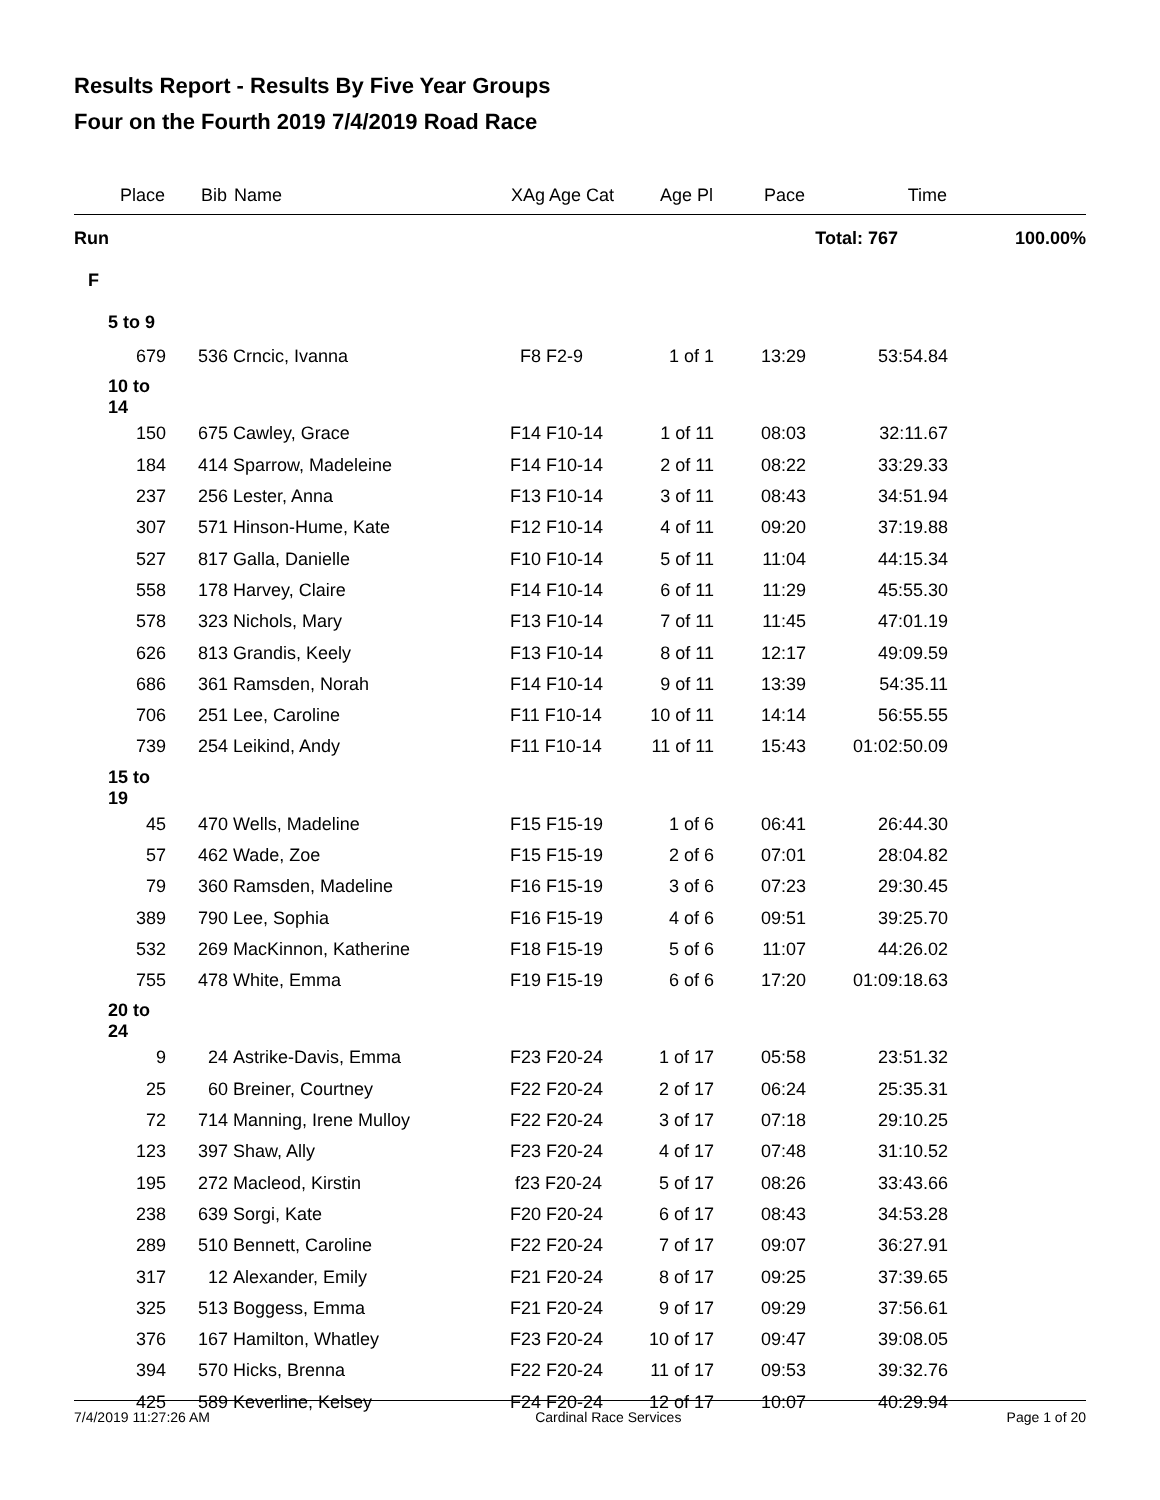Results Report - Results By Five Year Groups
Four on the Fourth 2019 7/4/2019 Road Race
| Place | Bib | Name | XAg Age Cat | Age Pl | Pace | Time | |
| --- | --- | --- | --- | --- | --- | --- | --- |
| Run | | | | | Total: 767 | | 100.00% |
| F | | | | | | | |
| 5 to 9 | | | | | | | |
| 679 | 536 | Crncic, Ivanna | F8 F2-9 | 1 of 1 | 13:29 | 53:54.84 | |
| 10 to 14 | | | | | | | |
| 150 | 675 | Cawley, Grace | F14 F10-14 | 1 of 11 | 08:03 | 32:11.67 | |
| 184 | 414 | Sparrow, Madeleine | F14 F10-14 | 2 of 11 | 08:22 | 33:29.33 | |
| 237 | 256 | Lester, Anna | F13 F10-14 | 3 of 11 | 08:43 | 34:51.94 | |
| 307 | 571 | Hinson-Hume, Kate | F12 F10-14 | 4 of 11 | 09:20 | 37:19.88 | |
| 527 | 817 | Galla, Danielle | F10 F10-14 | 5 of 11 | 11:04 | 44:15.34 | |
| 558 | 178 | Harvey, Claire | F14 F10-14 | 6 of 11 | 11:29 | 45:55.30 | |
| 578 | 323 | Nichols, Mary | F13 F10-14 | 7 of 11 | 11:45 | 47:01.19 | |
| 626 | 813 | Grandis, Keely | F13 F10-14 | 8 of 11 | 12:17 | 49:09.59 | |
| 686 | 361 | Ramsden, Norah | F14 F10-14 | 9 of 11 | 13:39 | 54:35.11 | |
| 706 | 251 | Lee, Caroline | F11 F10-14 | 10 of 11 | 14:14 | 56:55.55 | |
| 739 | 254 | Leikind, Andy | F11 F10-14 | 11 of 11 | 15:43 | 01:02:50.09 | |
| 15 to 19 | | | | | | | |
| 45 | 470 | Wells, Madeline | F15 F15-19 | 1 of 6 | 06:41 | 26:44.30 | |
| 57 | 462 | Wade, Zoe | F15 F15-19 | 2 of 6 | 07:01 | 28:04.82 | |
| 79 | 360 | Ramsden, Madeline | F16 F15-19 | 3 of 6 | 07:23 | 29:30.45 | |
| 389 | 790 | Lee, Sophia | F16 F15-19 | 4 of 6 | 09:51 | 39:25.70 | |
| 532 | 269 | MacKinnon, Katherine | F18 F15-19 | 5 of 6 | 11:07 | 44:26.02 | |
| 755 | 478 | White, Emma | F19 F15-19 | 6 of 6 | 17:20 | 01:09:18.63 | |
| 20 to 24 | | | | | | | |
| 9 | 24 | Astrike-Davis, Emma | F23 F20-24 | 1 of 17 | 05:58 | 23:51.32 | |
| 25 | 60 | Breiner, Courtney | F22 F20-24 | 2 of 17 | 06:24 | 25:35.31 | |
| 72 | 714 | Manning, Irene Mulloy | F22 F20-24 | 3 of 17 | 07:18 | 29:10.25 | |
| 123 | 397 | Shaw, Ally | F23 F20-24 | 4 of 17 | 07:48 | 31:10.52 | |
| 195 | 272 | Macleod, Kirstin | f23 F20-24 | 5 of 17 | 08:26 | 33:43.66 | |
| 238 | 639 | Sorgi, Kate | F20 F20-24 | 6 of 17 | 08:43 | 34:53.28 | |
| 289 | 510 | Bennett, Caroline | F22 F20-24 | 7 of 17 | 09:07 | 36:27.91 | |
| 317 | 12 | Alexander, Emily | F21 F20-24 | 8 of 17 | 09:25 | 37:39.65 | |
| 325 | 513 | Boggess, Emma | F21 F20-24 | 9 of 17 | 09:29 | 37:56.61 | |
| 376 | 167 | Hamilton, Whatley | F23 F20-24 | 10 of 17 | 09:47 | 39:08.05 | |
| 394 | 570 | Hicks, Brenna | F22 F20-24 | 11 of 17 | 09:53 | 39:32.76 | |
| 425 | 589 | Keverline, Kelsey | F24 F20-24 | 12 of 17 | 10:07 | 40:29.94 | |
7/4/2019 11:27:26 AM Cardinal Race Services Page 1 of 20